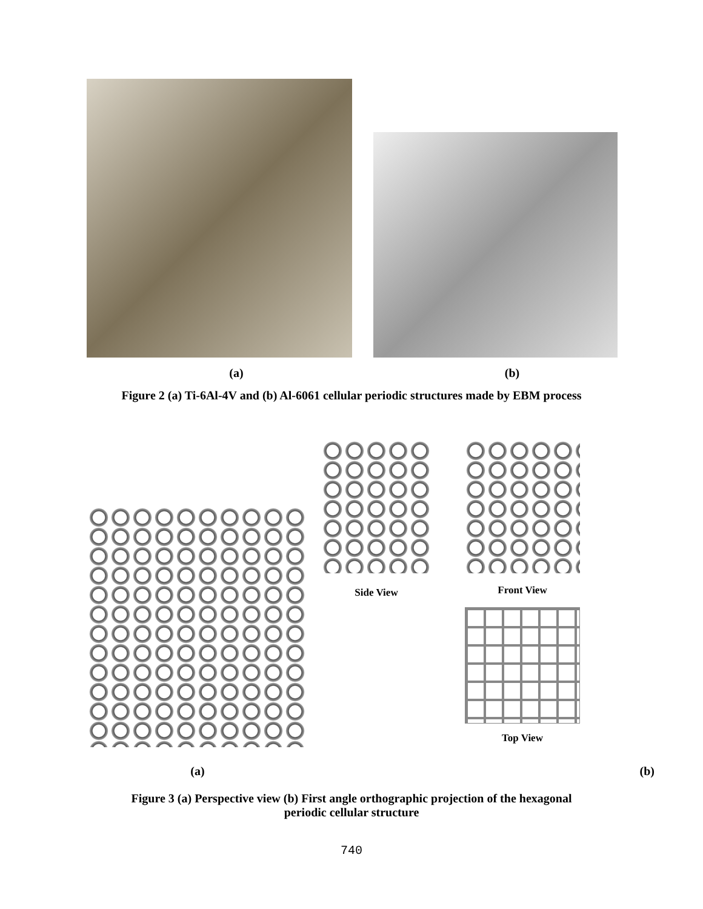(a) (b)
Figure 2 (a) Ti-6Al-4V and (b) Al-6061 cellular periodic structures made by EBM process
Side View
Front View
Top View
(a) (b)
Figure 3 (a) Perspective view (b) First angle orthographic projection of the hexagonal
periodic cellular structure
740